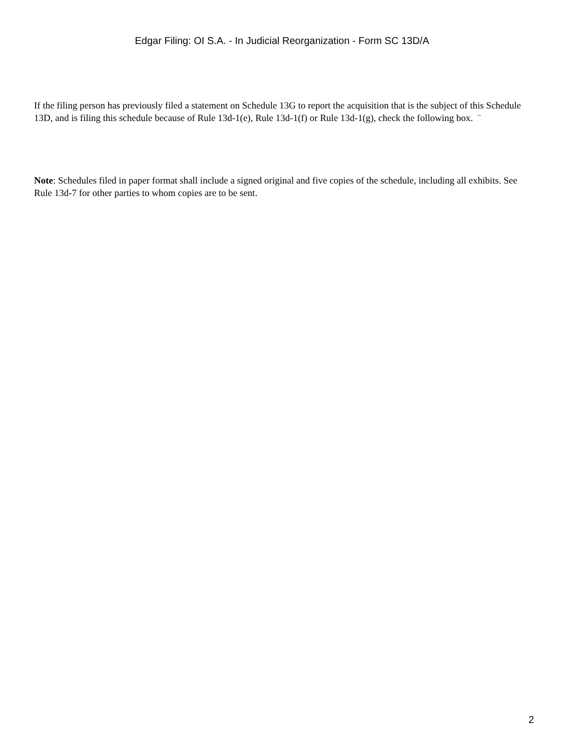Edgar Filing: OI S.A. - In Judicial Reorganization - Form SC 13D/A
If the filing person has previously filed a statement on Schedule 13G to report the acquisition that is the subject of this Schedule 13D, and is filing this schedule because of Rule 13d-1(e), Rule 13d-1(f) or Rule 13d-1(g), check the following box. ¨
Note: Schedules filed in paper format shall include a signed original and five copies of the schedule, including all exhibits. See Rule 13d-7 for other parties to whom copies are to be sent.
2